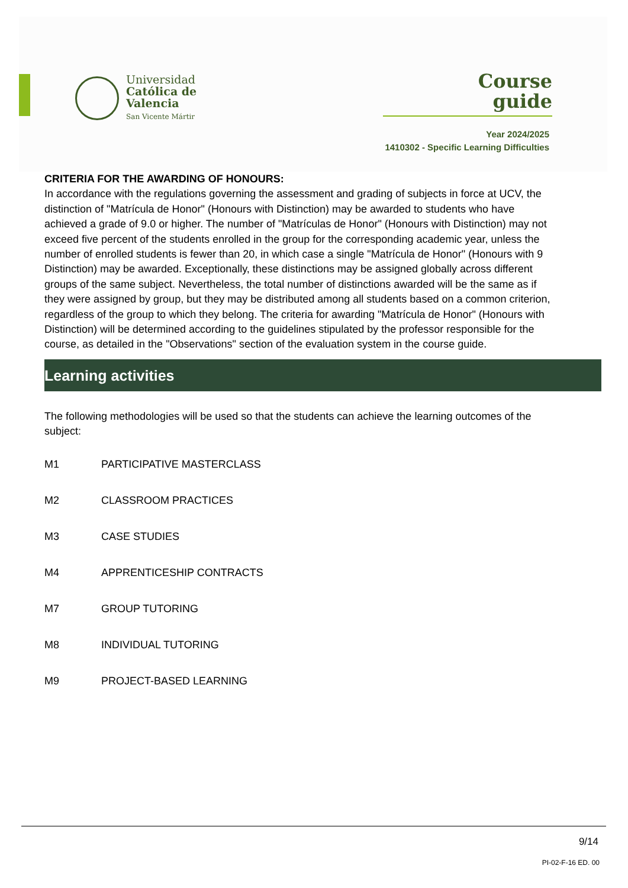Universidad
Católica de
Valencia
San Vicente Mártir
Course
guide
Year 2024/2025
1410302 - Specific Learning Difficulties
CRITERIA FOR THE AWARDING OF HONOURS:
In accordance with the regulations governing the assessment and grading of subjects in force at UCV, the distinction of "Matrícula de Honor" (Honours with Distinction) may be awarded to students who have achieved a grade of 9.0 or higher. The number of "Matrículas de Honor" (Honours with Distinction) may not exceed five percent of the students enrolled in the group for the corresponding academic year, unless the number of enrolled students is fewer than 20, in which case a single "Matrícula de Honor" (Honours with 9 Distinction) may be awarded. Exceptionally, these distinctions may be assigned globally across different groups of the same subject. Nevertheless, the total number of distinctions awarded will be the same as if they were assigned by group, but they may be distributed among all students based on a common criterion, regardless of the group to which they belong. The criteria for awarding "Matrícula de Honor" (Honours with Distinction) will be determined according to the guidelines stipulated by the professor responsible for the course, as detailed in the "Observations" section of the evaluation system in the course guide.
Learning activities
The following methodologies will be used so that the students can achieve the learning outcomes of the subject:
| M1 | PARTICIPATIVE MASTERCLASS |
| M2 | CLASSROOM PRACTICES |
| M3 | CASE STUDIES |
| M4 | APPRENTICESHIP CONTRACTS |
| M7 | GROUP TUTORING |
| M8 | INDIVIDUAL TUTORING |
| M9 | PROJECT-BASED LEARNING |
9/14
PI-02-F-16 ED. 00